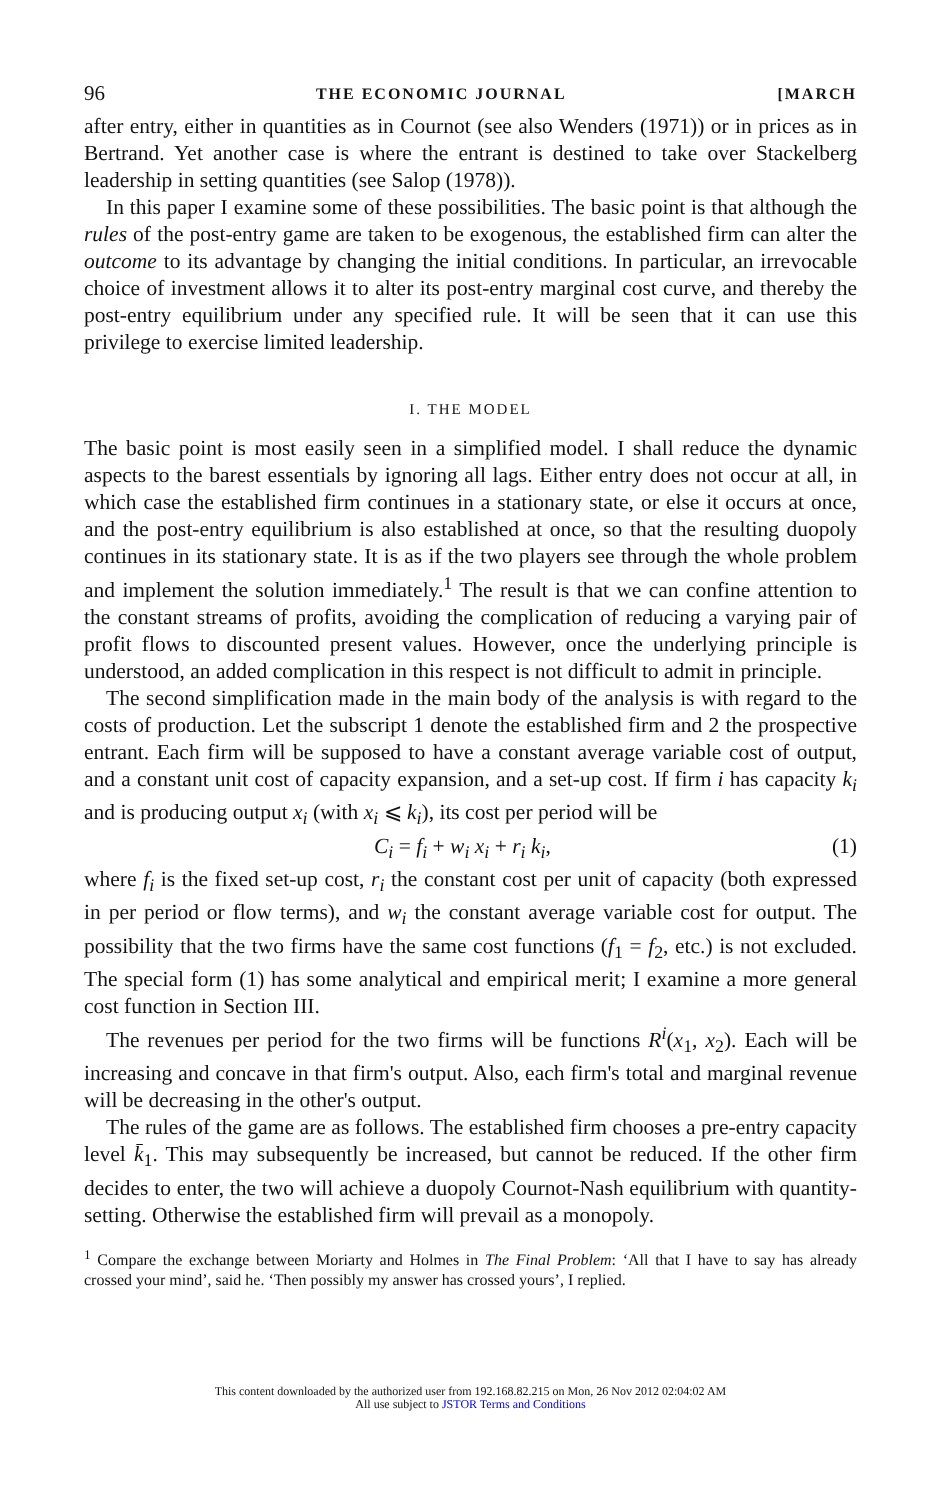96 THE ECONOMIC JOURNAL [MARCH
after entry, either in quantities as in Cournot (see also Wenders (1971)) or in prices as in Bertrand. Yet another case is where the entrant is destined to take over Stackelberg leadership in setting quantities (see Salop (1978)).
In this paper I examine some of these possibilities. The basic point is that although the rules of the post-entry game are taken to be exogenous, the established firm can alter the outcome to its advantage by changing the initial conditions. In particular, an irrevocable choice of investment allows it to alter its post-entry marginal cost curve, and thereby the post-entry equilibrium under any specified rule. It will be seen that it can use this privilege to exercise limited leadership.
I. THE MODEL
The basic point is most easily seen in a simplified model. I shall reduce the dynamic aspects to the barest essentials by ignoring all lags. Either entry does not occur at all, in which case the established firm continues in a stationary state, or else it occurs at once, and the post-entry equilibrium is also established at once, so that the resulting duopoly continues in its stationary state. It is as if the two players see through the whole problem and implement the solution immediately.<sup>1</sup> The result is that we can confine attention to the constant streams of profits, avoiding the complication of reducing a varying pair of profit flows to discounted present values. However, once the underlying principle is understood, an added complication in this respect is not difficult to admit in principle.
The second simplification made in the main body of the analysis is with regard to the costs of production. Let the subscript 1 denote the established firm and 2 the prospective entrant. Each firm will be supposed to have a constant average variable cost of output, and a constant unit cost of capacity expansion, and a set-up cost. If firm i has capacity k<sub>i</sub> and is producing output x<sub>i</sub> (with x<sub>i</sub> ⩽ k<sub>i</sub>), its cost per period will be
C<sub>i</sub> = f<sub>i</sub> + w<sub>i</sub> x<sub>i</sub> + r<sub>i</sub> k<sub>i</sub>, (1)
where f<sub>i</sub> is the fixed set-up cost, r<sub>i</sub> the constant cost per unit of capacity (both expressed in per period or flow terms), and w<sub>i</sub> the constant average variable cost for output. The possibility that the two firms have the same cost functions (f<sub>1</sub> = f<sub>2</sub>, etc.) is not excluded. The special form (1) has some analytical and empirical merit; I examine a more general cost function in Section III.
The revenues per period for the two firms will be functions R<sup>i</sup>(x<sub>1</sub>, x<sub>2</sub>). Each will be increasing and concave in that firm's output. Also, each firm's total and marginal revenue will be decreasing in the other's output.
The rules of the game are as follows. The established firm chooses a pre-entry capacity level k̄<sub>1</sub>. This may subsequently be increased, but cannot be reduced. If the other firm decides to enter, the two will achieve a duopoly Cournot-Nash equilibrium with quantity-setting. Otherwise the established firm will prevail as a monopoly.
<sup>1</sup> Compare the exchange between Moriarty and Holmes in The Final Problem: ‘All that I have to say has already crossed your mind’, said he. ‘Then possibly my answer has crossed yours’, I replied.
This content downloaded by the authorized user from 192.168.82.215 on Mon, 26 Nov 2012 02:04:02 AM
All use subject to JSTOR Terms and Conditions